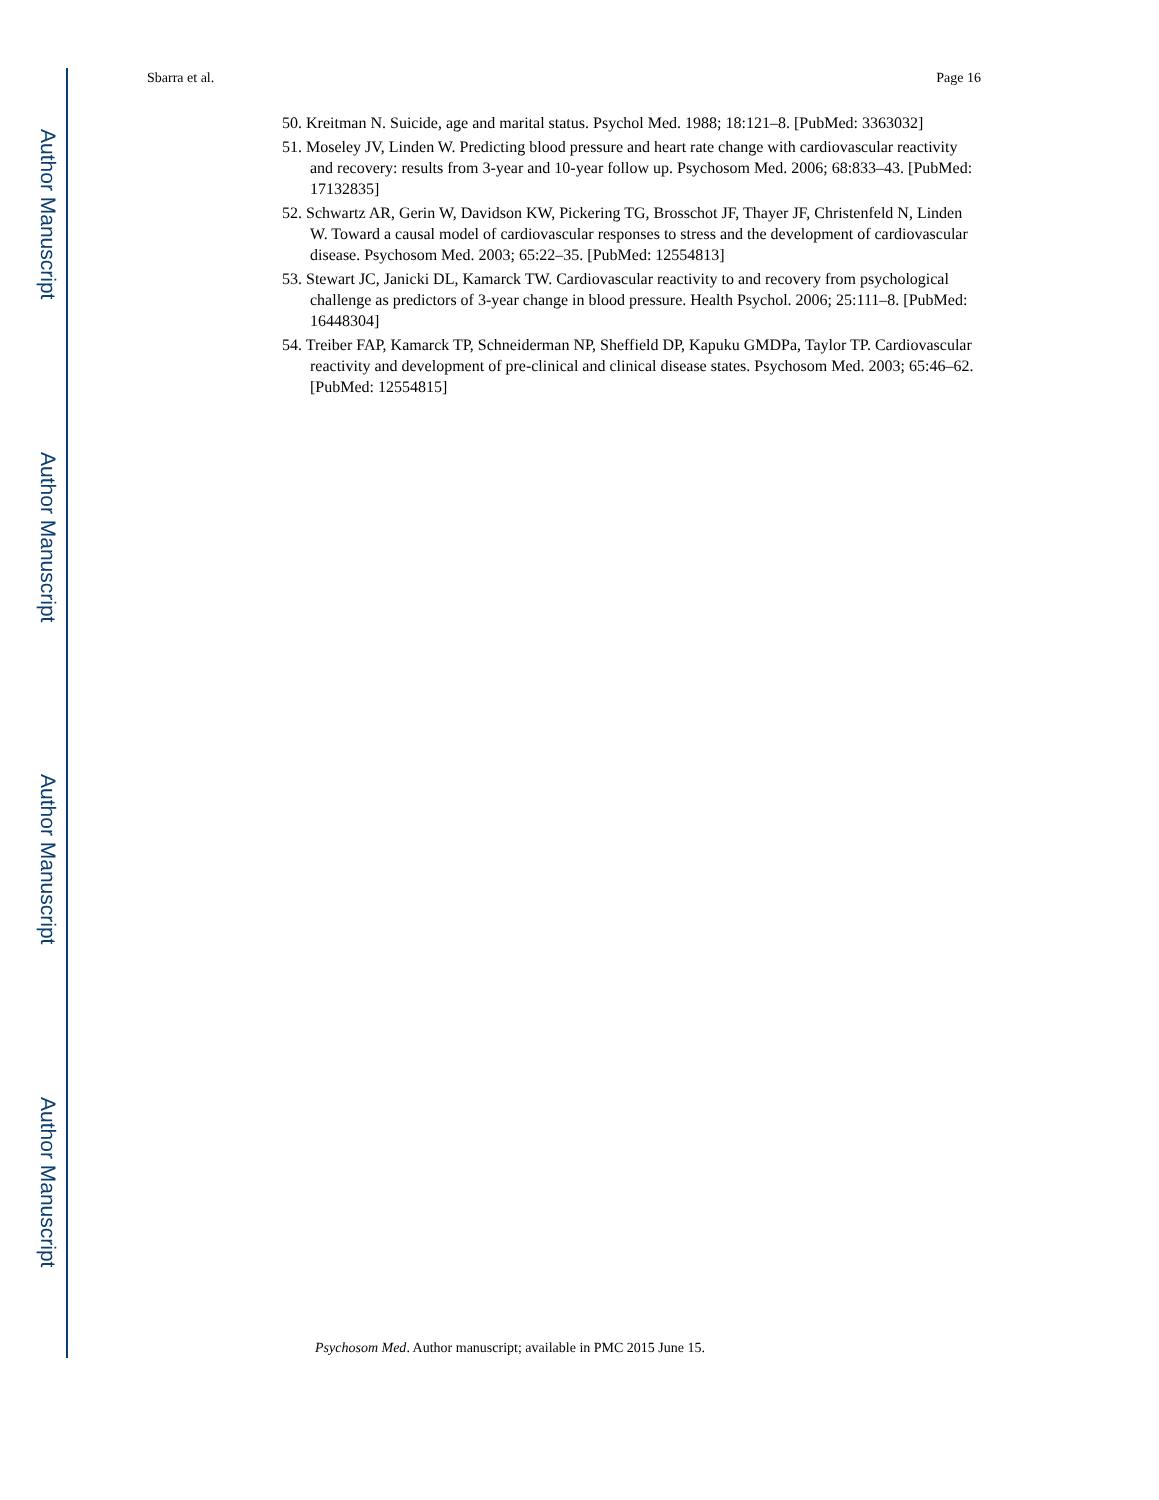Author Manuscript
Author Manuscript
Author Manuscript
Author Manuscript
Sbarra et al. Page 16
50. Kreitman N. Suicide, age and marital status. Psychol Med. 1988; 18:121–8. [PubMed: 3363032]
51. Moseley JV, Linden W. Predicting blood pressure and heart rate change with cardiovascular reactivity and recovery: results from 3-year and 10-year follow up. Psychosom Med. 2006; 68:833–43. [PubMed: 17132835]
52. Schwartz AR, Gerin W, Davidson KW, Pickering TG, Brosschot JF, Thayer JF, Christenfeld N, Linden W. Toward a causal model of cardiovascular responses to stress and the development of cardiovascular disease. Psychosom Med. 2003; 65:22–35. [PubMed: 12554813]
53. Stewart JC, Janicki DL, Kamarck TW. Cardiovascular reactivity to and recovery from psychological challenge as predictors of 3-year change in blood pressure. Health Psychol. 2006; 25:111–8. [PubMed: 16448304]
54. Treiber FAP, Kamarck TP, Schneiderman NP, Sheffield DP, Kapuku GMDPa, Taylor TP. Cardiovascular reactivity and development of pre-clinical and clinical disease states. Psychosom Med. 2003; 65:46–62. [PubMed: 12554815]
Psychosom Med. Author manuscript; available in PMC 2015 June 15.